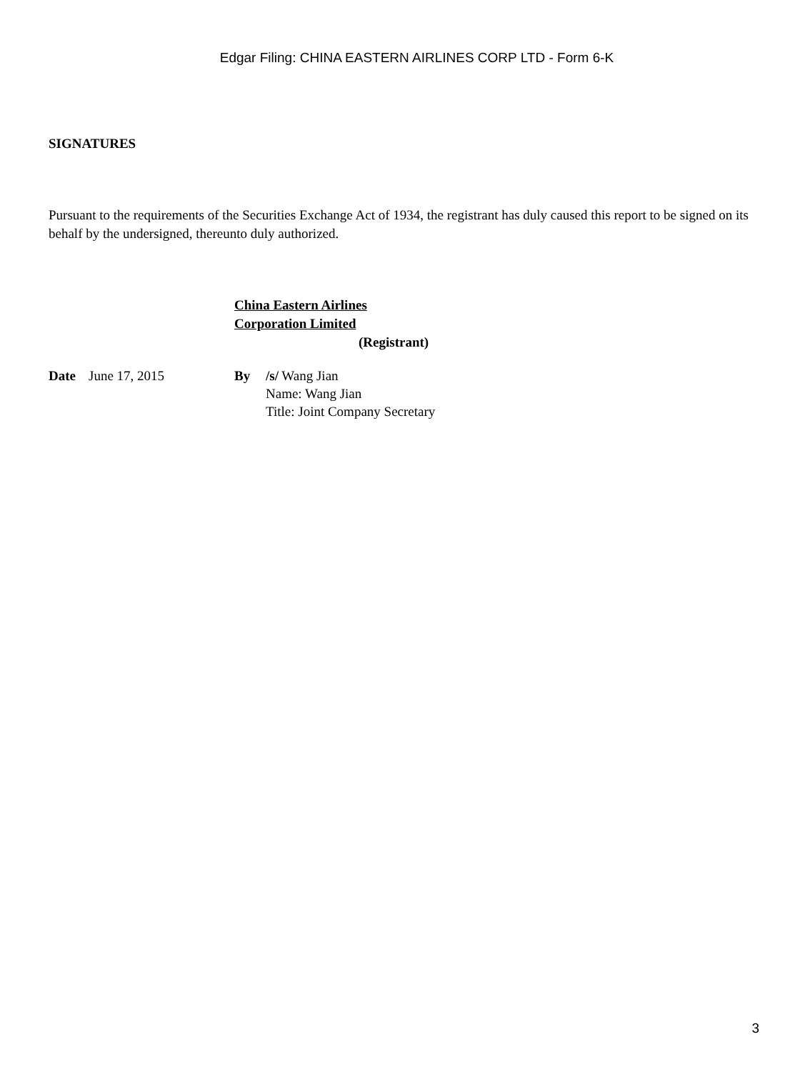Edgar Filing: CHINA EASTERN AIRLINES CORP LTD - Form 6-K
SIGNATURES
Pursuant to the requirements of the Securities Exchange Act of 1934, the registrant has duly caused this report to be signed on its behalf by the undersigned, thereunto duly authorized.
China Eastern Airlines
Corporation Limited
(Registrant)
| Date | June 17, 2015 | By | /s/ Wang Jian Name: Wang Jian Title: Joint Company Secretary |
3